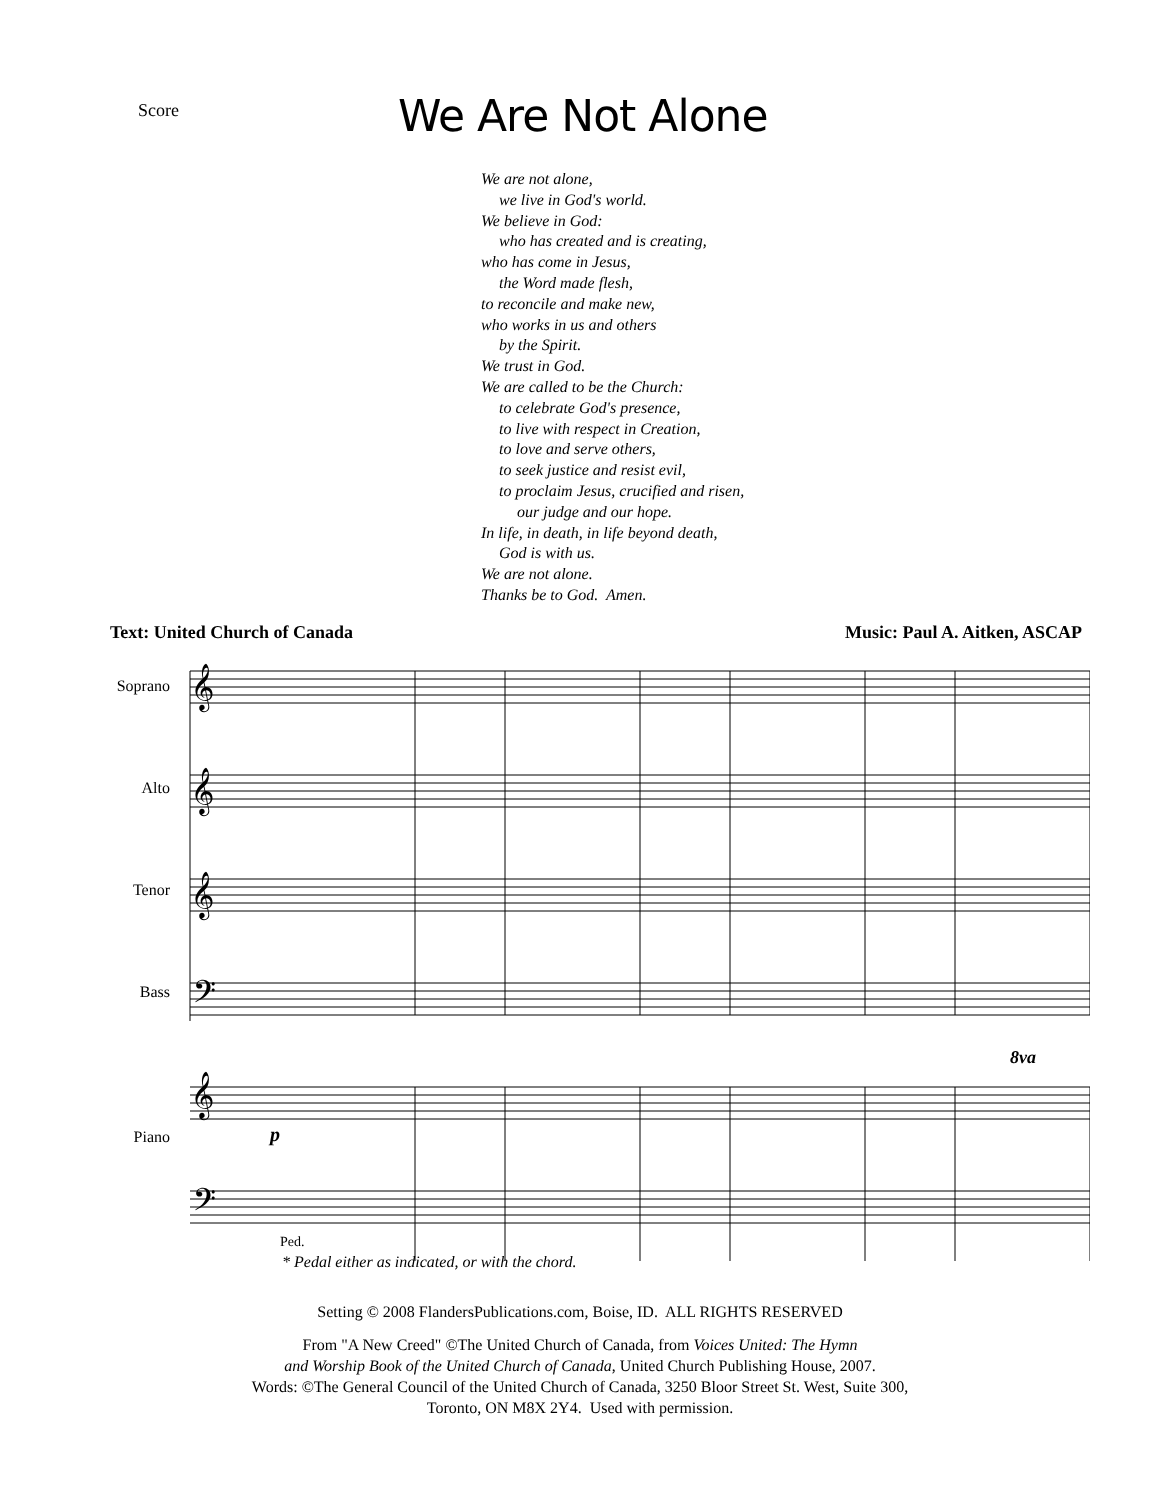Score
We Are Not Alone
We are not alone,
we live in God's world.
We believe in God:
who has created and is creating,
who has come in Jesus,
the Word made flesh,
to reconcile and make new,
who works in us and others
by the Spirit.
We trust in God.
We are called to be the Church:
to celebrate God's presence,
to live with respect in Creation,
to love and serve others,
to seek justice and resist evil,
to proclaim Jesus, crucified and risen,
our judge and our hope.
In life, in death, in life beyond death,
God is with us.
We are not alone.
Thanks be to God. Amen.
Text: United Church of Canada Music: Paul A. Aitken, ASCAP
Soprano
Alto
Tenor
Bass
Piano
𝄞
𝄞
𝄞
𝄢
𝄞
𝄢
p
8va
Ped.
* Pedal either as indicated, or with the chord.
Setting © 2008 FlandersPublications.com, Boise, ID. ALL RIGHTS RESERVED
From "A New Creed" ©The United Church of Canada, from Voices United: The Hymn
and Worship Book of the United Church of Canada, United Church Publishing House, 2007.
Words: ©The General Council of the United Church of Canada, 3250 Bloor Street St. West, Suite 300,
Toronto, ON M8X 2Y4. Used with permission.